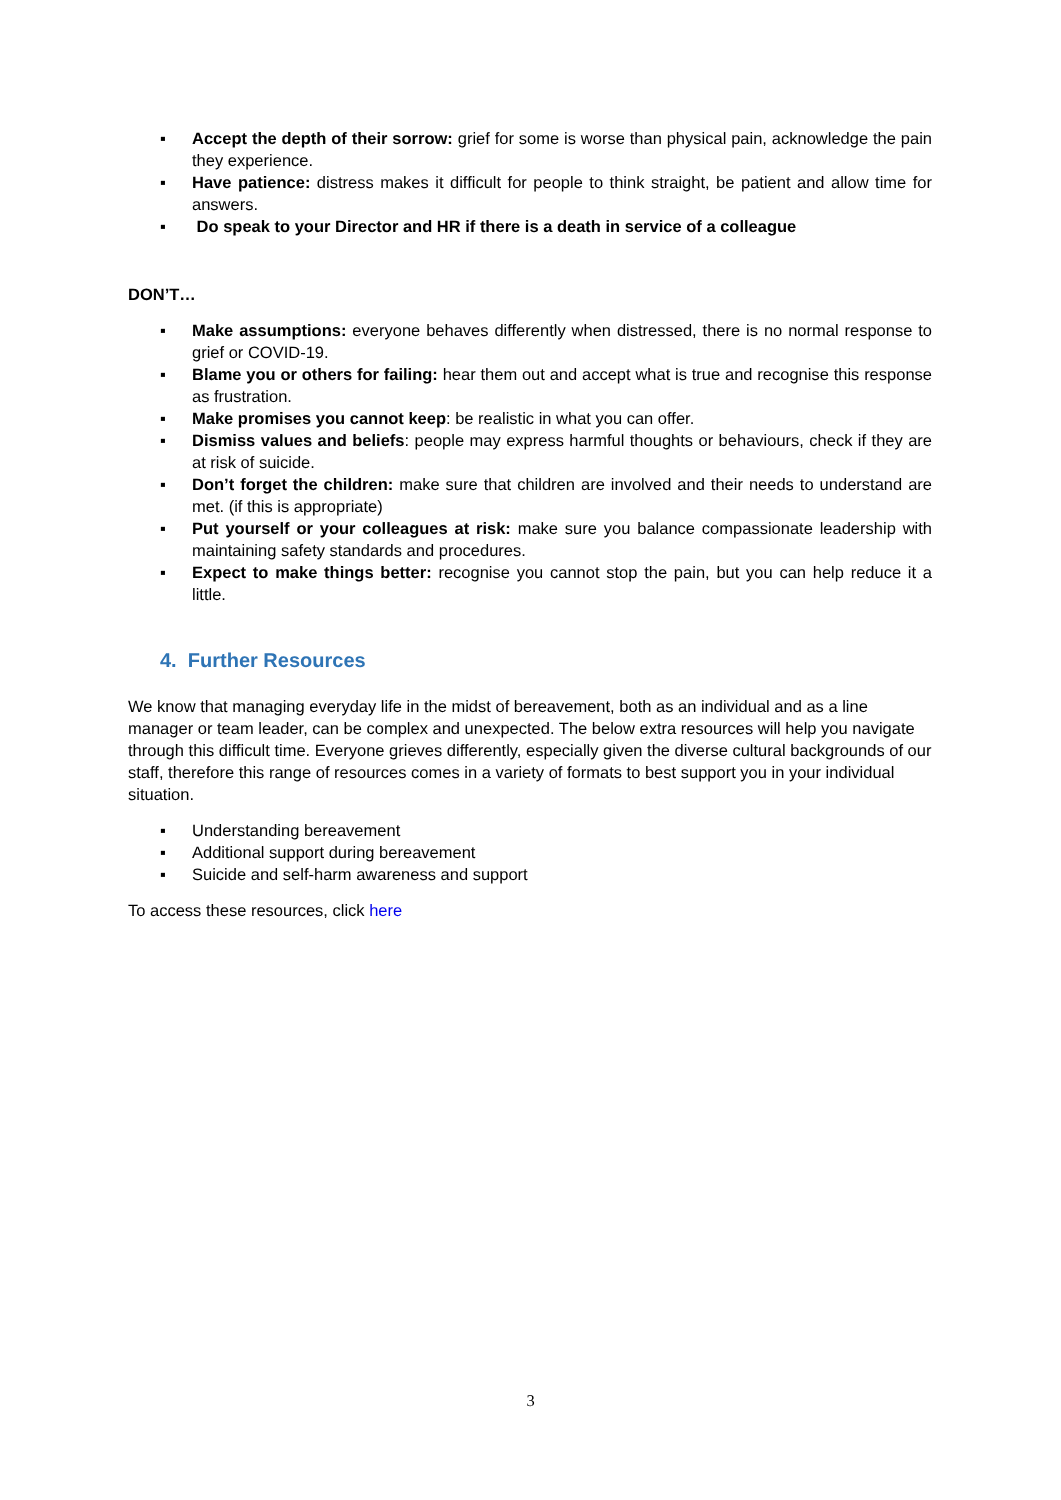▪ Accept the depth of their sorrow: grief for some is worse than physical pain, acknowledge the pain they experience.
▪ Have patience: distress makes it difficult for people to think straight, be patient and allow time for answers.
▪ Do speak to your Director and HR if there is a death in service of a colleague
DON’T…
▪ Make assumptions: everyone behaves differently when distressed, there is no normal response to grief or COVID-19.
▪ Blame you or others for failing: hear them out and accept what is true and recognise this response as frustration.
▪ Make promises you cannot keep: be realistic in what you can offer.
▪ Dismiss values and beliefs: people may express harmful thoughts or behaviours, check if they are at risk of suicide.
▪ Don’t forget the children: make sure that children are involved and their needs to understand are met. (if this is appropriate)
▪ Put yourself or your colleagues at risk: make sure you balance compassionate leadership with maintaining safety standards and procedures.
▪ Expect to make things better: recognise you cannot stop the pain, but you can help reduce it a little.
4. Further Resources
We know that managing everyday life in the midst of bereavement, both as an individual and as a line manager or team leader, can be complex and unexpected. The below extra resources will help you navigate through this difficult time. Everyone grieves differently, especially given the diverse cultural backgrounds of our staff, therefore this range of resources comes in a variety of formats to best support you in your individual situation.
▪ Understanding bereavement
▪ Additional support during bereavement
▪ Suicide and self-harm awareness and support
To access these resources, click here
3